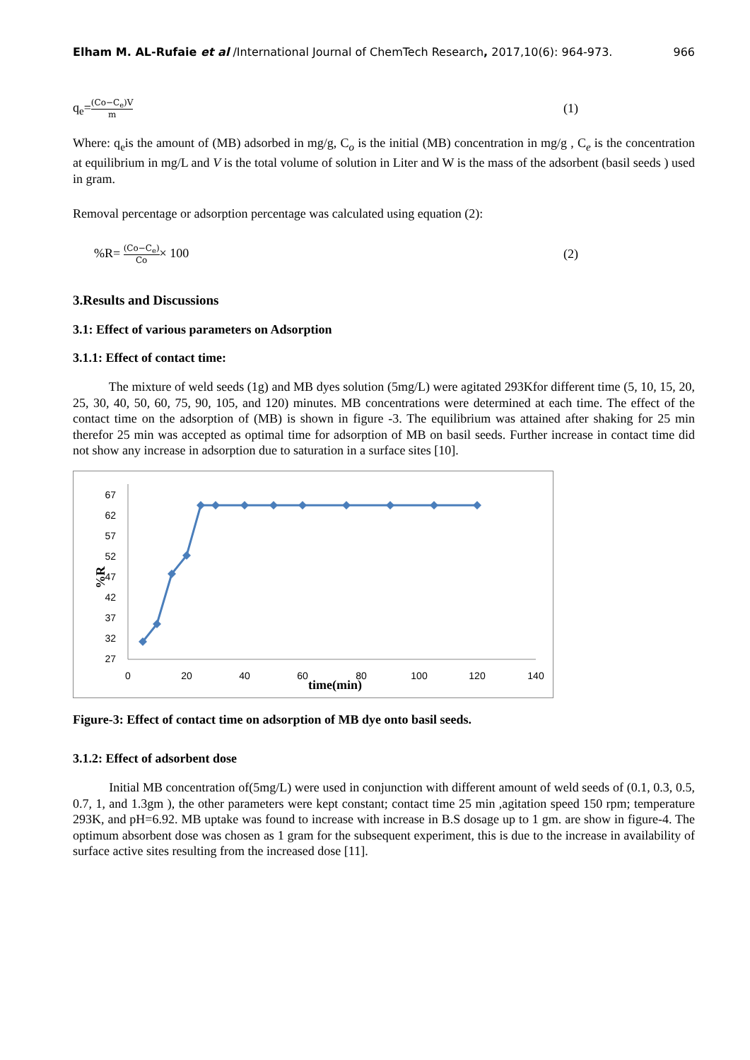Elham M. AL-Rufaie et al /International Journal of ChemTech Research, 2017,10(6): 964-973.
966
q<sub>e</sub>=(Co−C<sub>e</sub>)V m
(1)
Where: q<sub>e</sub>is the amount of (MB) adsorbed in mg/g, C<sub>o</sub> is the initial (MB) concentration in mg/g , C<sub>e</sub> is the concentration at equilibrium in mg/L and V is the total volume of solution in Liter and W is the mass of the adsorbent (basil seeds ) used in gram.
Removal percentage or adsorption percentage was calculated using equation (2):
%R= (Co−C<sub>e</sub>) Co× 100 (2)
3.Results and Discussions
3.1: Effect of various parameters on Adsorption
3.1.1: Effect of contact time:
The mixture of weld seeds (1g) and MB dyes solution (5mg/L) were agitated 293Kfor different time (5, 10, 15, 20, 25, 30, 40, 50, 60, 75, 90, 105, and 120) minutes. MB concentrations were determined at each time. The effect of the contact time on the adsorption of (MB) is shown in figure -3. The equilibrium was attained after shaking for 25 min therefor 25 min was accepted as optimal time for adsorption of MB on basil seeds. Further increase in contact time did not show any increase in adsorption due to saturation in a surface sites [10].
67
62
57
52
47
42
37
32
27
0
20
40
60
80
100
120
140
time(min)
%R
Figure-3: Effect of contact time on adsorption of MB dye onto basil seeds.
3.1.2: Effect of adsorbent dose
Initial MB concentration of(5mg/L) were used in conjunction with different amount of weld seeds of (0.1, 0.3, 0.5, 0.7, 1, and 1.3gm ), the other parameters were kept constant; contact time 25 min ,agitation speed 150 rpm; temperature 293K, and pH=6.92. MB uptake was found to increase with increase in B.S dosage up to 1 gm. are show in figure-4. The optimum absorbent dose was chosen as 1 gram for the subsequent experiment, this is due to the increase in availability of surface active sites resulting from the increased dose [11].